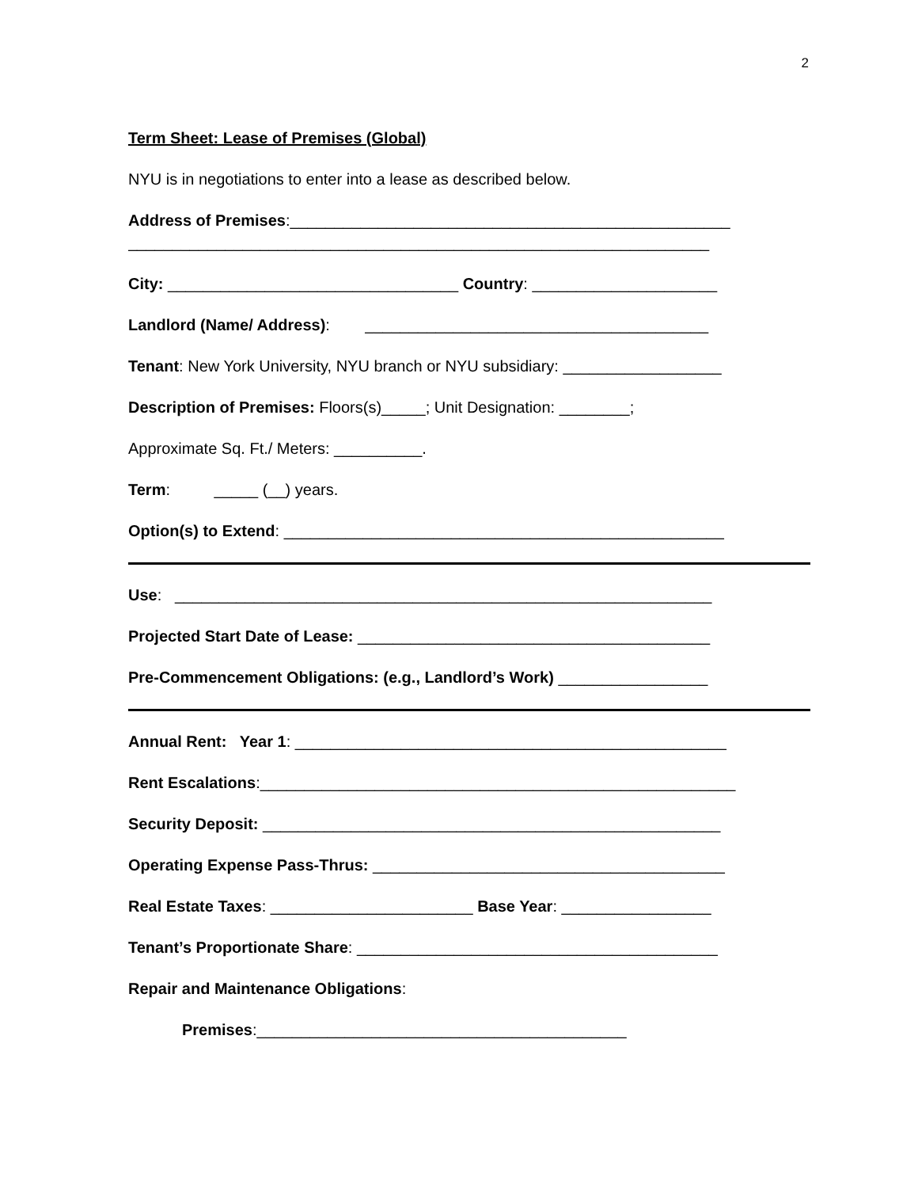2
Term Sheet: Lease of Premises (Global)
NYU is in negotiations to enter into a lease as described below.
Address of Premises:__________________________________________________
__________________________________________________________________
City: _________________________________ Country: _____________________
Landlord (Name/ Address): _______________________________________
Tenant: New York University, NYU branch or NYU subsidiary: __________________
Description of Premises: Floors(s)_____; Unit Designation: ________;
Approximate Sq. Ft./ Meters: __________.
Term: _____ (__) years.
Option(s) to Extend: __________________________________________________
Use: _____________________________________________________________
Projected Start Date of Lease: ________________________________________
Pre-Commencement Obligations: (e.g., Landlord’s Work) _________________
Annual Rent: Year 1: _________________________________________________
Rent Escalations:______________________________________________________
Security Deposit: ____________________________________________________
Operating Expense Pass-Thrus: ________________________________________
Real Estate Taxes: _______________________ Base Year: _________________
Tenant’s Proportionate Share: _________________________________________
Repair and Maintenance Obligations:
Premises:__________________________________________